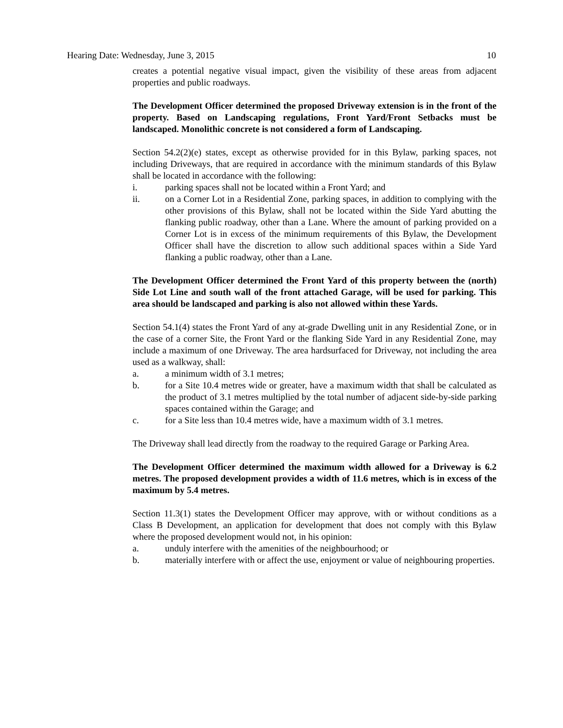Hearing Date: Wednesday, June 3, 2015 10
creates a potential negative visual impact, given the visibility of these areas from adjacent properties and public roadways.
The Development Officer determined the proposed Driveway extension is in the front of the property. Based on Landscaping regulations, Front Yard/Front Setbacks must be landscaped. Monolithic concrete is not considered a form of Landscaping.
Section 54.2(2)(e) states, except as otherwise provided for in this Bylaw, parking spaces, not including Driveways, that are required in accordance with the minimum standards of this Bylaw shall be located in accordance with the following:
i. parking spaces shall not be located within a Front Yard; and
ii. on a Corner Lot in a Residential Zone, parking spaces, in addition to complying with the other provisions of this Bylaw, shall not be located within the Side Yard abutting the flanking public roadway, other than a Lane. Where the amount of parking provided on a Corner Lot is in excess of the minimum requirements of this Bylaw, the Development Officer shall have the discretion to allow such additional spaces within a Side Yard flanking a public roadway, other than a Lane.
The Development Officer determined the Front Yard of this property between the (north) Side Lot Line and south wall of the front attached Garage, will be used for parking. This area should be landscaped and parking is also not allowed within these Yards.
Section 54.1(4) states the Front Yard of any at-grade Dwelling unit in any Residential Zone, or in the case of a corner Site, the Front Yard or the flanking Side Yard in any Residential Zone, may include a maximum of one Driveway. The area hardsurfaced for Driveway, not including the area used as a walkway, shall:
a. a minimum width of 3.1 metres;
b. for a Site 10.4 metres wide or greater, have a maximum width that shall be calculated as the product of 3.1 metres multiplied by the total number of adjacent side-by-side parking spaces contained within the Garage; and
c. for a Site less than 10.4 metres wide, have a maximum width of 3.1 metres.
The Driveway shall lead directly from the roadway to the required Garage or Parking Area.
The Development Officer determined the maximum width allowed for a Driveway is 6.2 metres. The proposed development provides a width of 11.6 metres, which is in excess of the maximum by 5.4 metres.
Section 11.3(1) states the Development Officer may approve, with or without conditions as a Class B Development, an application for development that does not comply with this Bylaw where the proposed development would not, in his opinion:
a. unduly interfere with the amenities of the neighbourhood; or
b. materially interfere with or affect the use, enjoyment or value of neighbouring properties.